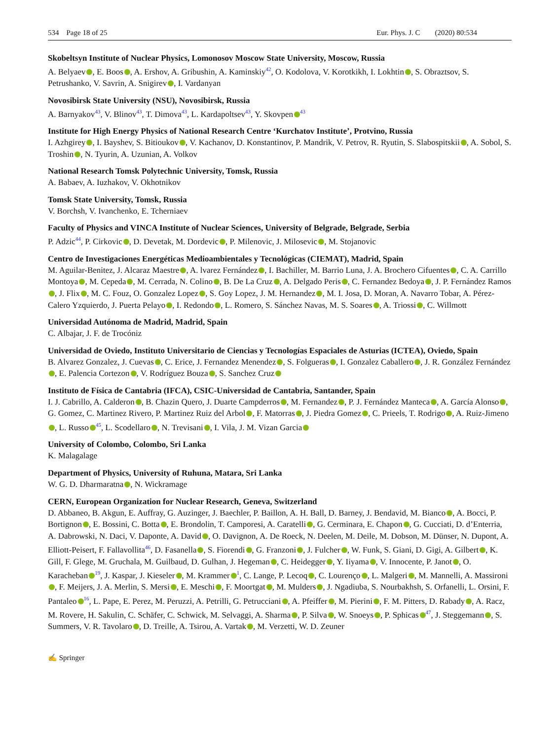534 Page 18 of 25 Eur. Phys. J. C (2020) 80:534
Skobeltsyn Institute of Nuclear Physics, Lomonosov Moscow State University, Moscow, Russia
A. Belyaev , E. Boos , A. Ershov, A. Gribushin, A. Kaminskiy<sup>42</sup>, O. Kodolova, V. Korotkikh, I. Lokhtin , S. Obraztsov, S. Petrushanko, V. Savrin, A. Snigirev , I. Vardanyan
Novosibirsk State University (NSU), Novosibirsk, Russia
A. Barnyakov<sup>43</sup>, V. Blinov<sup>43</sup>, T. Dimova<sup>43</sup>, L. Kardapoltsev<sup>43</sup>, Y. Skovpen<sup>43</sup>
Institute for High Energy Physics of National Research Centre ‘Kurchatov Institute’, Protvino, Russia
I. Azhgirey , I. Bayshev, S. Bitioukov , V. Kachanov, D. Konstantinov, P. Mandrik, V. Petrov, R. Ryutin, S. Slabospitskii , A. Sobol, S. Troshin , N. Tyurin, A. Uzunian, A. Volkov
National Research Tomsk Polytechnic University, Tomsk, Russia
A. Babaev, A. Iuzhakov, V. Okhotnikov
Tomsk State University, Tomsk, Russia
V. Borchsh, V. Ivanchenko, E. Tcherniaev
Faculty of Physics and VINCA Institute of Nuclear Sciences, University of Belgrade, Belgrade, Serbia
P. Adzic<sup>44</sup>, P. Cirkovic , D. Devetak, M. Dordevic , P. Milenovic, J. Milosevic , M. Stojanovic
Centro de Investigaciones Energéticas Medioambientales y Tecnológicas (CIEMAT), Madrid, Spain
M. Aguilar-Benitez, J. Alcaraz Maestre , A. lvarez Fernández , I. Bachiller, M. Barrio Luna, J. A. Brochero Cifuentes , C. A. Carrillo Montoya , M. Cepeda , M. Cerrada, N. Colino , B. De La Cruz , A. Delgado Peris , C. Fernandez Bedoya , J. P. Fernández Ramos , J. Flix , M. C. Fouz, O. Gonzalez Lopez , S. Goy Lopez, J. M. Hernandez , M. I. Josa, D. Moran, A. Navarro Tobar, A. Pérez-Calero Yzquierdo, J. Puerta Pelayo , I. Redondo , L. Romero, S. Sánchez Navas, M. S. Soares , A. Triossi , C. Willmott
Universidad Autónoma de Madrid, Madrid, Spain
C. Albajar, J. F. de Trocóniz
Universidad de Oviedo, Instituto Universitario de Ciencias y Tecnologías Espaciales de Asturias (ICTEA), Oviedo, Spain
B. Alvarez Gonzalez, J. Cuevas , C. Erice, J. Fernandez Menendez , S. Folgueras , I. Gonzalez Caballero , J. R. González Fernández , E. Palencia Cortezon , V. Rodríguez Bouza , S. Sanchez Cruz
Instituto de Física de Cantabria (IFCA), CSIC-Universidad de Cantabria, Santander, Spain
I. J. Cabrillo, A. Calderon , B. Chazin Quero, J. Duarte Campderros , M. Fernandez , P. J. Fernández Manteca , A. García Alonso , G. Gomez, C. Martinez Rivero, P. Martinez Ruiz del Arbol , F. Matorras , J. Piedra Gomez , C. Prieels, T. Rodrigo , A. Ruiz-Jimeno , L. Russo<sup>45</sup>, L. Scodellaro , N. Trevisani , I. Vila, J. M. Vizan Garcia
University of Colombo, Colombo, Sri Lanka
K. Malagalage
Department of Physics, University of Ruhuna, Matara, Sri Lanka
W. G. D. Dharmaratna , N. Wickramage
CERN, European Organization for Nuclear Research, Geneva, Switzerland
D. Abbaneo, B. Akgun, E. Auffray, G. Auzinger, J. Baechler, P. Baillon, A. H. Ball, D. Barney, J. Bendavid, M. Bianco , A. Bocci, P. Bortignon , E. Bossini, C. Botta , E. Brondolin, T. Camporesi, A. Caratelli , G. Cerminara, E. Chapon , G. Cucciati, D. d’Enterria, A. Dabrowski, N. Daci, V. Daponte, A. David , O. Davignon, A. De Roeck, N. Deelen, M. Deile, M. Dobson, M. Dünser, N. Dupont, A. Elliott-Peisert, F. Fallavollita<sup>46</sup>, D. Fasanella , S. Fiorendi , G. Franzoni , J. Fulcher , W. Funk, S. Giani, D. Gigi, A. Gilbert , K. Gill, F. Glege, M. Gruchala, M. Guilbaud, D. Gulhan, J. Hegeman , C. Heidegger , Y. Iiyama , V. Innocente, P. Janot , O. Karacheban<sup>19</sup>, J. Kaspar, J. Kieseler , M. Krammer<sup>1</sup>, C. Lange, P. Lecoq , C. Lourenço , L. Malgeri , M. Mannelli, A. Massironi , F. Meijers, J. A. Merlin, S. Mersi , E. Meschi , F. Moortgat , M. Mulders , J. Ngadiuba, S. Nourbakhsh, S. Orfanelli, L. Orsini, F. Pantaleo<sup>16</sup>, L. Pape, E. Perez, M. Peruzzi, A. Petrilli, G. Petrucciani , A. Pfeiffer , M. Pierini , F. M. Pitters, D. Rabady , A. Racz, M. Rovere, H. Sakulin, C. Schäfer, C. Schwick, M. Selvaggi, A. Sharma , P. Silva , W. Snoeys , P. Sphicas<sup>47</sup>, J. Steggemann , S. Summers, V. R. Tavolaro , D. Treille, A. Tsirou, A. Vartak , M. Verzetti, W. D. Zeuner
✍ Springer